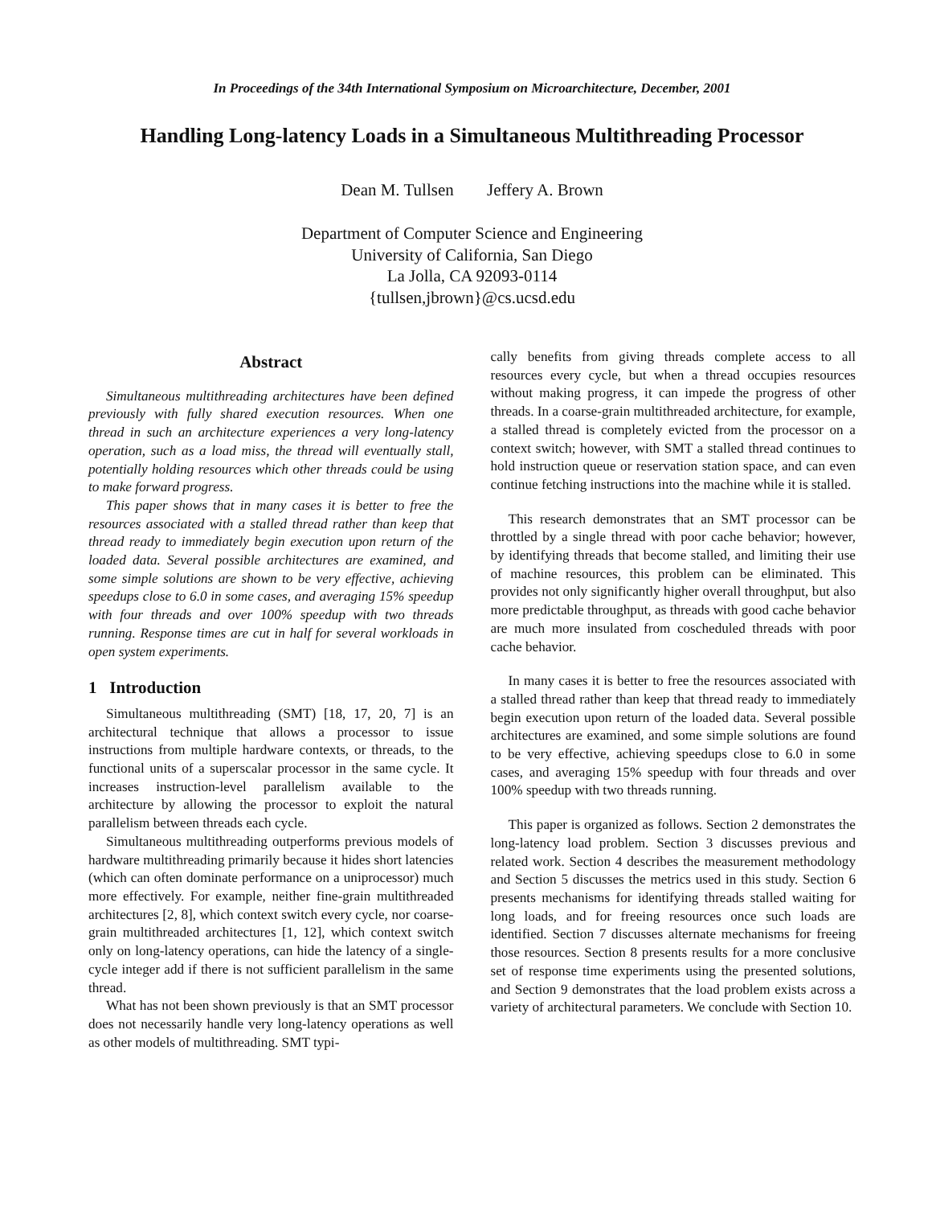In Proceedings of the 34th International Symposium on Microarchitecture, December, 2001
Handling Long-latency Loads in a Simultaneous Multithreading Processor
Dean M. Tullsen Jeffery A. Brown
Department of Computer Science and Engineering
University of California, San Diego
La Jolla, CA 92093-0114
{tullsen,jbrown}@cs.ucsd.edu
Abstract
Simultaneous multithreading architectures have been defined previously with fully shared execution resources. When one thread in such an architecture experiences a very long-latency operation, such as a load miss, the thread will eventually stall, potentially holding resources which other threads could be using to make forward progress.
This paper shows that in many cases it is better to free the resources associated with a stalled thread rather than keep that thread ready to immediately begin execution upon return of the loaded data. Several possible architectures are examined, and some simple solutions are shown to be very effective, achieving speedups close to 6.0 in some cases, and averaging 15% speedup with four threads and over 100% speedup with two threads running. Response times are cut in half for several workloads in open system experiments.
1 Introduction
Simultaneous multithreading (SMT) [18, 17, 20, 7] is an architectural technique that allows a processor to issue instructions from multiple hardware contexts, or threads, to the functional units of a superscalar processor in the same cycle. It increases instruction-level parallelism available to the architecture by allowing the processor to exploit the natural parallelism between threads each cycle.
Simultaneous multithreading outperforms previous models of hardware multithreading primarily because it hides short latencies (which can often dominate performance on a uniprocessor) much more effectively. For example, neither fine-grain multithreaded architectures [2, 8], which context switch every cycle, nor coarse-grain multithreaded architectures [1, 12], which context switch only on long-latency operations, can hide the latency of a single-cycle integer add if there is not sufficient parallelism in the same thread.
What has not been shown previously is that an SMT processor does not necessarily handle very long-latency operations as well as other models of multithreading. SMT typi-
cally benefits from giving threads complete access to all resources every cycle, but when a thread occupies resources without making progress, it can impede the progress of other threads. In a coarse-grain multithreaded architecture, for example, a stalled thread is completely evicted from the processor on a context switch; however, with SMT a stalled thread continues to hold instruction queue or reservation station space, and can even continue fetching instructions into the machine while it is stalled.
This research demonstrates that an SMT processor can be throttled by a single thread with poor cache behavior; however, by identifying threads that become stalled, and limiting their use of machine resources, this problem can be eliminated. This provides not only significantly higher overall throughput, but also more predictable throughput, as threads with good cache behavior are much more insulated from coscheduled threads with poor cache behavior.
In many cases it is better to free the resources associated with a stalled thread rather than keep that thread ready to immediately begin execution upon return of the loaded data. Several possible architectures are examined, and some simple solutions are found to be very effective, achieving speedups close to 6.0 in some cases, and averaging 15% speedup with four threads and over 100% speedup with two threads running.
This paper is organized as follows. Section 2 demonstrates the long-latency load problem. Section 3 discusses previous and related work. Section 4 describes the measurement methodology and Section 5 discusses the metrics used in this study. Section 6 presents mechanisms for identifying threads stalled waiting for long loads, and for freeing resources once such loads are identified. Section 7 discusses alternate mechanisms for freeing those resources. Section 8 presents results for a more conclusive set of response time experiments using the presented solutions, and Section 9 demonstrates that the load problem exists across a variety of architectural parameters. We conclude with Section 10.